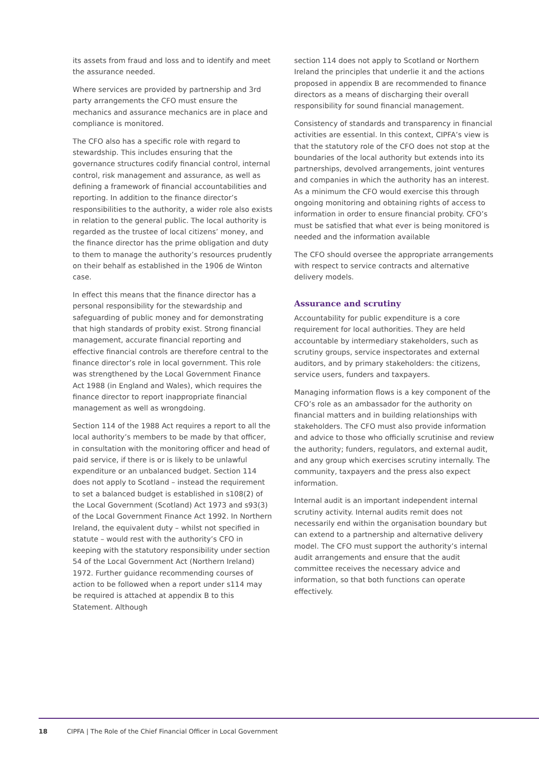its assets from fraud and loss and to identify and meet the assurance needed.
Where services are provided by partnership and 3rd party arrangements the CFO must ensure the mechanics and assurance mechanics are in place and compliance is monitored.
The CFO also has a specific role with regard to stewardship. This includes ensuring that the governance structures codify financial control, internal control, risk management and assurance, as well as defining a framework of financial accountabilities and reporting. In addition to the finance director’s responsibilities to the authority, a wider role also exists in relation to the general public. The local authority is regarded as the trustee of local citizens’ money, and the finance director has the prime obligation and duty to them to manage the authority’s resources prudently on their behalf as established in the 1906 de Winton case.
In effect this means that the finance director has a personal responsibility for the stewardship and safeguarding of public money and for demonstrating that high standards of probity exist. Strong financial management, accurate financial reporting and effective financial controls are therefore central to the finance director’s role in local government. This role was strengthened by the Local Government Finance Act 1988 (in England and Wales), which requires the finance director to report inappropriate financial management as well as wrongdoing.
Section 114 of the 1988 Act requires a report to all the local authority’s members to be made by that officer, in consultation with the monitoring officer and head of paid service, if there is or is likely to be unlawful expenditure or an unbalanced budget. Section 114 does not apply to Scotland – instead the requirement to set a balanced budget is established in s108(2) of the Local Government (Scotland) Act 1973 and s93(3) of the Local Government Finance Act 1992. In Northern Ireland, the equivalent duty – whilst not specified in statute – would rest with the authority’s CFO in keeping with the statutory responsibility under section 54 of the Local Government Act (Northern Ireland) 1972. Further guidance recommending courses of action to be followed when a report under s114 may be required is attached at appendix B to this Statement. Although
section 114 does not apply to Scotland or Northern Ireland the principles that underlie it and the actions proposed in appendix B are recommended to finance directors as a means of discharging their overall responsibility for sound financial management.
Consistency of standards and transparency in financial activities are essential. In this context, CIPFA’s view is that the statutory role of the CFO does not stop at the boundaries of the local authority but extends into its partnerships, devolved arrangements, joint ventures and companies in which the authority has an interest. As a minimum the CFO would exercise this through ongoing monitoring and obtaining rights of access to information in order to ensure financial probity. CFO’s must be satisfied that what ever is being monitored is needed and the information available
The CFO should oversee the appropriate arrangements with respect to service contracts and alternative delivery models.
Assurance and scrutiny
Accountability for public expenditure is a core requirement for local authorities. They are held accountable by intermediary stakeholders, such as scrutiny groups, service inspectorates and external auditors, and by primary stakeholders: the citizens, service users, funders and taxpayers.
Managing information flows is a key component of the CFO’s role as an ambassador for the authority on financial matters and in building relationships with stakeholders. The CFO must also provide information and advice to those who officially scrutinise and review the authority; funders, regulators, and external audit, and any group which exercises scrutiny internally. The community, taxpayers and the press also expect information.
Internal audit is an important independent internal scrutiny activity. Internal audits remit does not necessarily end within the organisation boundary but can extend to a partnership and alternative delivery model. The CFO must support the authority’s internal audit arrangements and ensure that the audit committee receives the necessary advice and information, so that both functions can operate effectively.
18 CIPFA | The Role of the Chief Financial Officer in Local Government